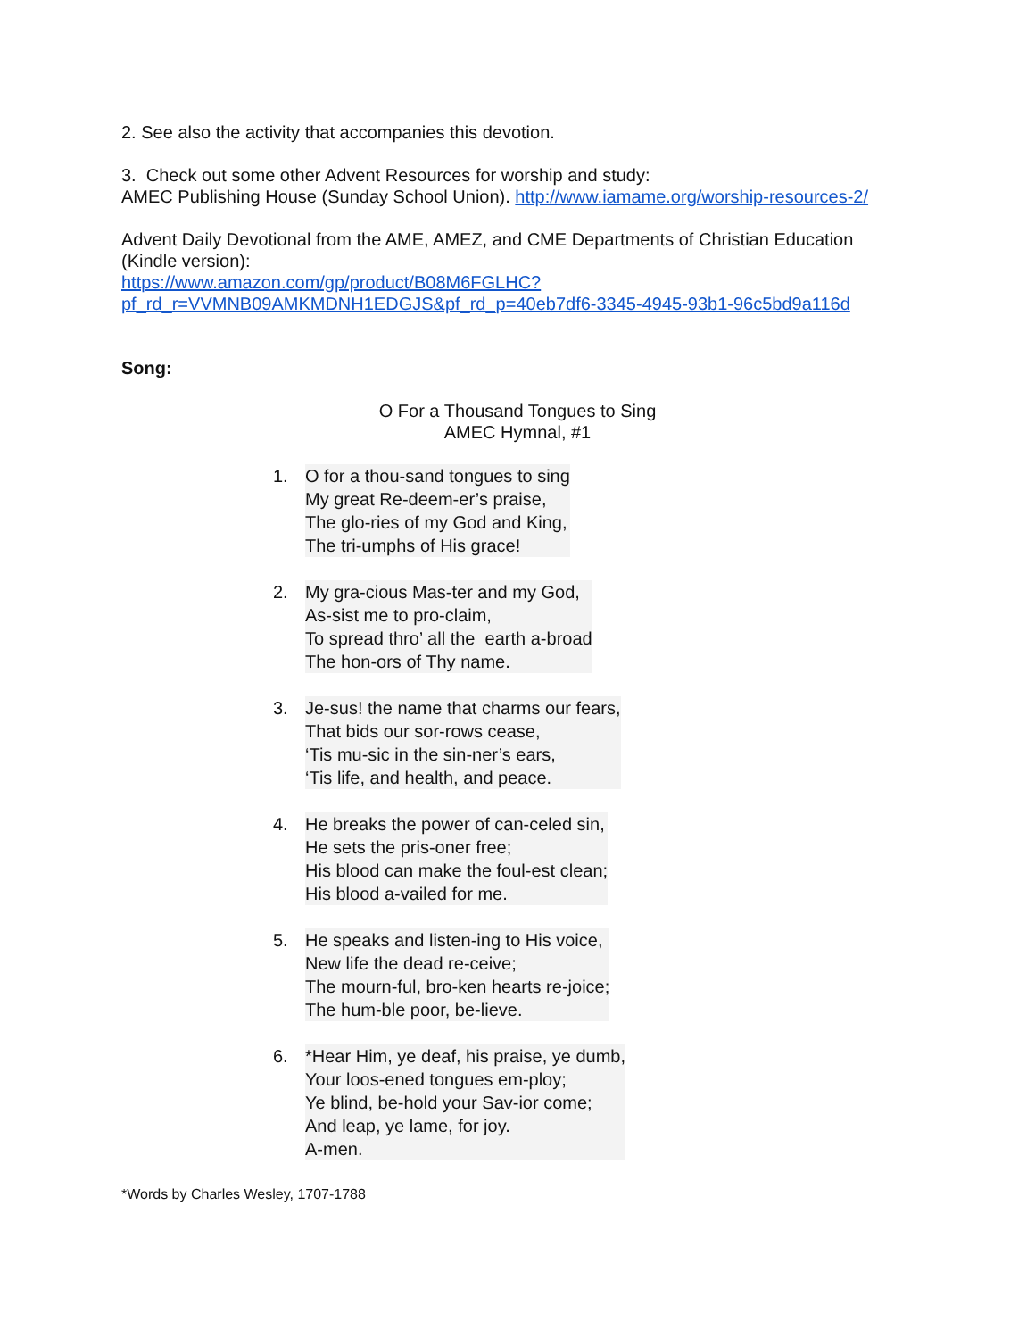2. See also the activity that accompanies this devotion.
3. Check out some other Advent Resources for worship and study:
AMEC Publishing House (Sunday School Union). http://www.iamame.org/worship-resources-2/
Advent Daily Devotional from the AME, AMEZ, and CME Departments of Christian Education (Kindle version):
https://www.amazon.com/gp/product/B08M6FGLHC?pf_rd_r=VVMNB09AMKMDNH1EDGJS&pf_rd_p=40eb7df6-3345-4945-93b1-96c5bd9a116d
Song:
O For a Thousand Tongues to Sing
AMEC Hymnal, #1
1. O for a thou-sand tongues to sing
My great Re-deem-er’s praise,
The glo-ries of my God and King,
The tri-umphs of His grace!
2. My gra-cious Mas-ter and my God,
As-sist me to pro-claim,
To spread thro’ all the earth a-broad
The hon-ors of Thy name.
3. Je-sus! the name that charms our fears,
That bids our sor-rows cease,
‘Tis mu-sic in the sin-ner’s ears,
‘Tis life, and health, and peace.
4. He breaks the power of can-celed sin,
He sets the pris-oner free;
His blood can make the foul-est clean;
His blood a-vailed for me.
5. He speaks and listen-ing to His voice,
New life the dead re-ceive;
The mourn-ful, bro-ken hearts re-joice;
The hum-ble poor, be-lieve.
6. *Hear Him, ye deaf, his praise, ye dumb,
Your loos-ened tongues em-ploy;
Ye blind, be-hold your Sav-ior come;
And leap, ye lame, for joy.
A-men.
*Words by Charles Wesley, 1707-1788